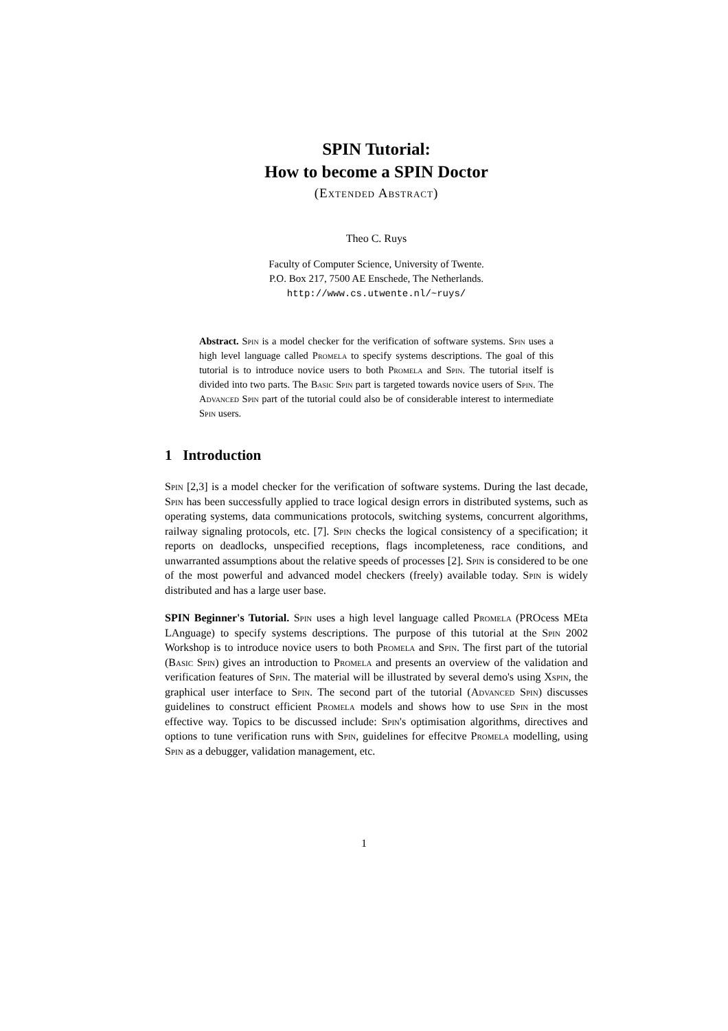SPIN Tutorial:
How to become a SPIN Doctor
(Extended Abstract)
Theo C. Ruys
Faculty of Computer Science, University of Twente.
P.O. Box 217, 7500 AE Enschede, The Netherlands.
http://www.cs.utwente.nl/~ruys/
Abstract. Spin is a model checker for the verification of software systems. Spin uses a high level language called Promela to specify systems descriptions. The goal of this tutorial is to introduce novice users to both Promela and Spin. The tutorial itself is divided into two parts. The Basic Spin part is targeted towards novice users of Spin. The Advanced Spin part of the tutorial could also be of considerable interest to intermediate Spin users.
1 Introduction
Spin [2,3] is a model checker for the verification of software systems. During the last decade, Spin has been successfully applied to trace logical design errors in distributed systems, such as operating systems, data communications protocols, switching systems, concurrent algorithms, railway signaling protocols, etc. [7]. Spin checks the logical consistency of a specification; it reports on deadlocks, unspecified receptions, flags incompleteness, race conditions, and unwarranted assumptions about the relative speeds of processes [2]. Spin is considered to be one of the most powerful and advanced model checkers (freely) available today. Spin is widely distributed and has a large user base.
SPIN Beginner's Tutorial. Spin uses a high level language called Promela (PROcess MEta LAnguage) to specify systems descriptions. The purpose of this tutorial at the Spin 2002 Workshop is to introduce novice users to both Promela and Spin. The first part of the tutorial (Basic Spin) gives an introduction to Promela and presents an overview of the validation and verification features of Spin. The material will be illustrated by several demo's using Xspin, the graphical user interface to Spin. The second part of the tutorial (Advanced Spin) discusses guidelines to construct efficient Promela models and shows how to use Spin in the most effective way. Topics to be discussed include: Spin's optimisation algorithms, directives and options to tune verification runs with Spin, guidelines for effecitve Promela modelling, using Spin as a debugger, validation management, etc.
1